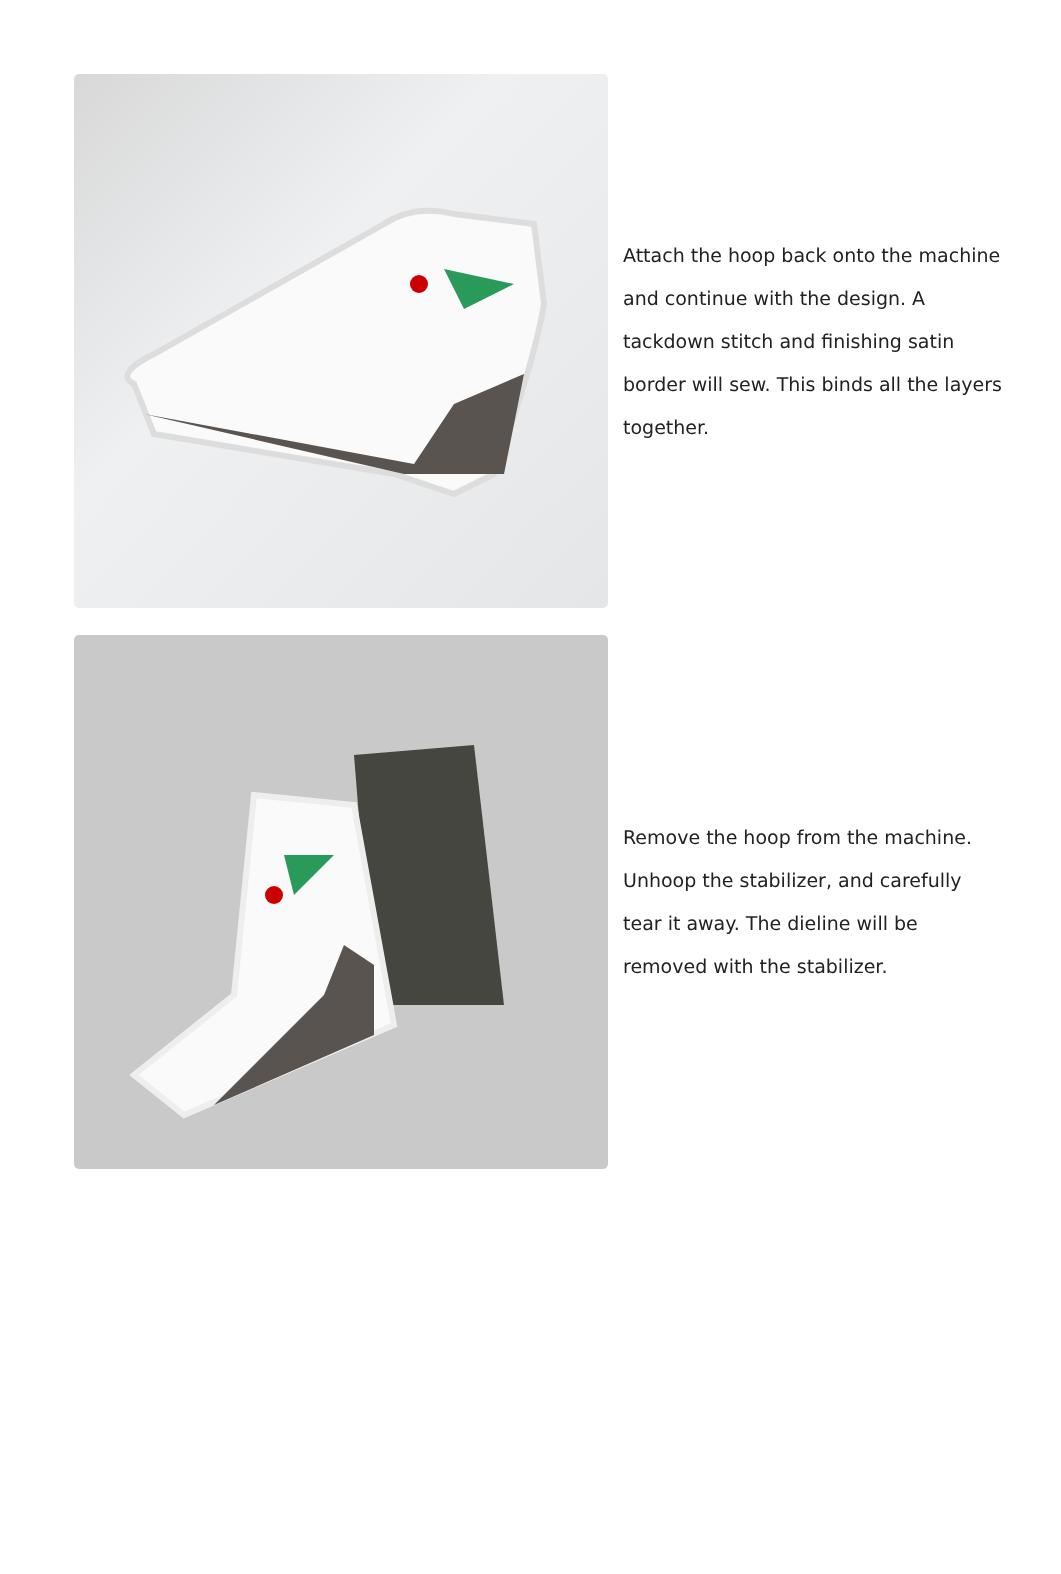Attach the hoop back onto the machine and continue with the design. A tackdown stitch and finishing satin border will sew. This binds all the layers together.
Remove the hoop from the machine. Unhoop the stabilizer, and carefully tear it away. The dieline will be removed with the stabilizer.